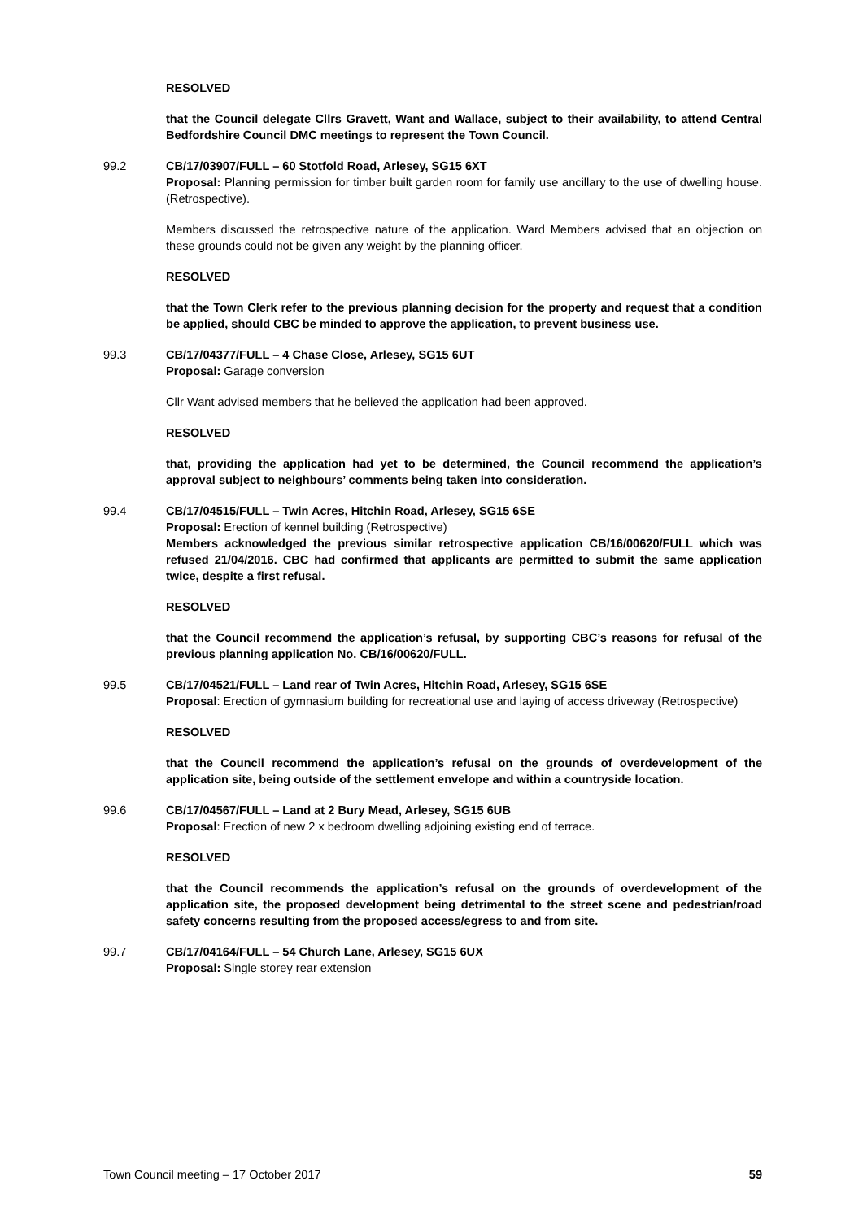RESOLVED
that the Council delegate Cllrs Gravett, Want and Wallace, subject to their availability, to attend Central Bedfordshire Council DMC meetings to represent the Town Council.
99.2 CB/17/03907/FULL – 60 Stotfold Road, Arlesey, SG15 6XT
Proposal: Planning permission for timber built garden room for family use ancillary to the use of dwelling house. (Retrospective).
Members discussed the retrospective nature of the application. Ward Members advised that an objection on these grounds could not be given any weight by the planning officer.
RESOLVED
that the Town Clerk refer to the previous planning decision for the property and request that a condition be applied, should CBC be minded to approve the application, to prevent business use.
99.3 CB/17/04377/FULL – 4 Chase Close, Arlesey, SG15 6UT
Proposal: Garage conversion
Cllr Want advised members that he believed the application had been approved.
RESOLVED
that, providing the application had yet to be determined, the Council recommend the application’s approval subject to neighbours’ comments being taken into consideration.
99.4 CB/17/04515/FULL – Twin Acres, Hitchin Road, Arlesey, SG15 6SE
Proposal: Erection of kennel building (Retrospective)
Members acknowledged the previous similar retrospective application CB/16/00620/FULL which was refused 21/04/2016. CBC had confirmed that applicants are permitted to submit the same application twice, despite a first refusal.
RESOLVED
that the Council recommend the application’s refusal, by supporting CBC’s reasons for refusal of the previous planning application No. CB/16/00620/FULL.
99.5 CB/17/04521/FULL – Land rear of Twin Acres, Hitchin Road, Arlesey, SG15 6SE
Proposal: Erection of gymnasium building for recreational use and laying of access driveway (Retrospective)
RESOLVED
that the Council recommend the application’s refusal on the grounds of overdevelopment of the application site, being outside of the settlement envelope and within a countryside location.
99.6 CB/17/04567/FULL – Land at 2 Bury Mead, Arlesey, SG15 6UB
Proposal: Erection of new 2 x bedroom dwelling adjoining existing end of terrace.
RESOLVED
that the Council recommends the application’s refusal on the grounds of overdevelopment of the application site, the proposed development being detrimental to the street scene and pedestrian/road safety concerns resulting from the proposed access/egress to and from site.
99.7 CB/17/04164/FULL – 54 Church Lane, Arlesey, SG15 6UX
Proposal: Single storey rear extension
Town Council meeting – 17 October 2017 59